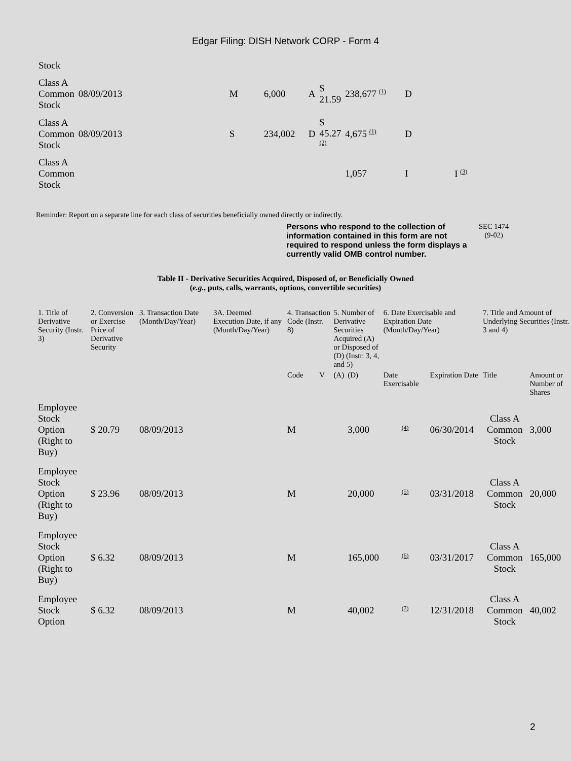Edgar Filing: DISH Network CORP - Form 4
| Stock | | | | | | | | |
| Class A Common Stock | 08/09/2013 | M | 6,000 | A | $ 21.59 | 238,677 (1) | D | |
| Class A Common Stock | 08/09/2013 | S | 234,002 | D | $ 45.27 (2) | 4,675 (1) | D | |
| Class A Common Stock | | | | | | 1,057 | I | I (3) |
Reminder: Report on a separate line for each class of securities beneficially owned directly or indirectly.
Persons who respond to the collection of information contained in this form are not required to respond unless the form displays a currently valid OMB control number.
SEC 1474
(9-02)
Table II - Derivative Securities Acquired, Disposed of, or Beneficially Owned
(e.g., puts, calls, warrants, options, convertible securities)
| 1. Title of Derivative Security (Instr. 3) | 2. Conversion or Exercise Price of Derivative Security | 3. Transaction Date (Month/Day/Year) | 3A. Deemed Execution Date, if any (Month/Day/Year) | 4. Transaction Code (Instr. 8) | | 5. Number of Derivative Securities Acquired (A) or Disposed of (D) (Instr. 3, 4, and 5) | | 6. Date Exercisable and Expiration Date (Month/Day/Year) | | 7. Title and Amount of Underlying Securities (Instr. 3 and 4) | |
| --- | --- | --- | --- | --- | --- | --- | --- | --- | --- | --- | --- |
| | | | | Code | V | (A) | (D) | Date Exercisable | Expiration Date | Title | Amount or Number of Shares |
| Employee Stock Option (Right to Buy) | $ 20.79 | 08/09/2013 | | M | | | 3,000 | (4) | 06/30/2014 | Class A Common Stock | 3,000 |
| Employee Stock Option (Right to Buy) | $ 23.96 | 08/09/2013 | | M | | | 20,000 | (5) | 03/31/2018 | Class A Common Stock | 20,000 |
| Employee Stock Option (Right to Buy) | $ 6.32 | 08/09/2013 | | M | | | 165,000 | (6) | 03/31/2017 | Class A Common Stock | 165,000 |
| Employee Stock Option | $ 6.32 | 08/09/2013 | | M | | | 40,002 | (7) | 12/31/2018 | Class A Common Stock | 40,002 |
2